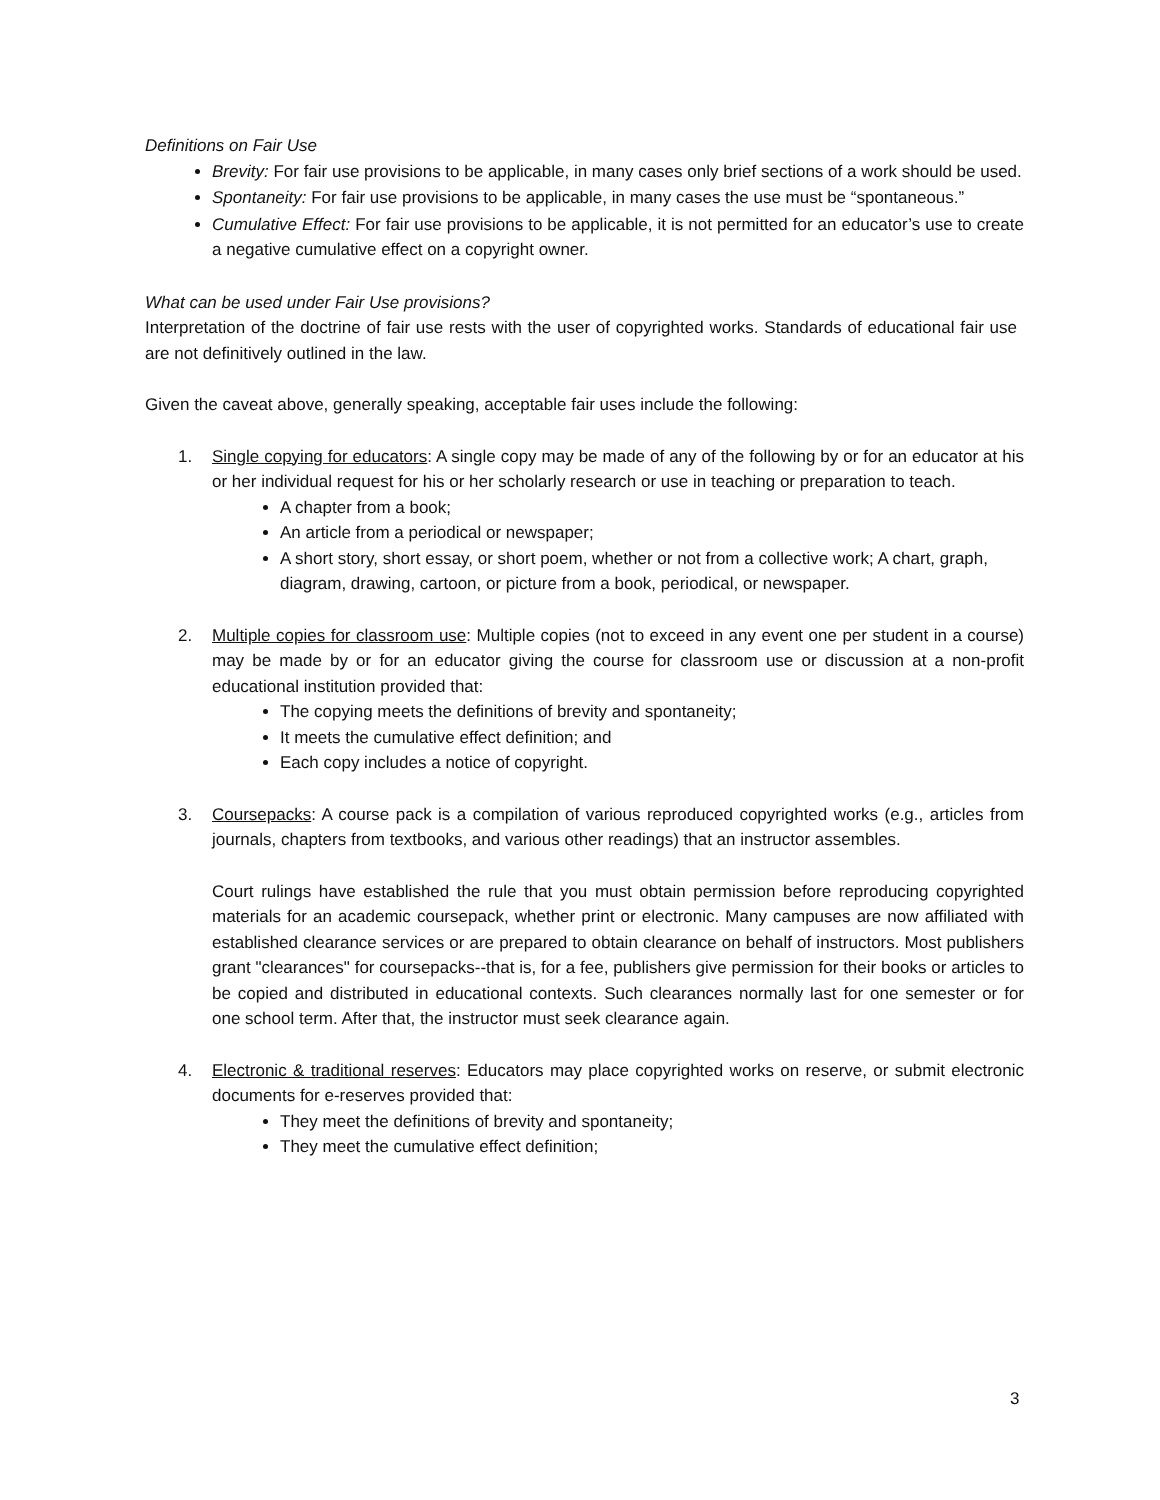Definitions on Fair Use
Brevity: For fair use provisions to be applicable, in many cases only brief sections of a work should be used.
Spontaneity: For fair use provisions to be applicable, in many cases the use must be “spontaneous.”
Cumulative Effect: For fair use provisions to be applicable, it is not permitted for an educator’s use to create a negative cumulative effect on a copyright owner.
What can be used under Fair Use provisions?
Interpretation of the doctrine of fair use rests with the user of copyrighted works. Standards of educational fair use are not definitively outlined in the law.
Given the caveat above, generally speaking, acceptable fair uses include the following:
1.
Single copying for educators: A single copy may be made of any of the following by or for an educator at his or her individual request for his or her scholarly research or use in teaching or preparation to teach.
A chapter from a book;
An article from a periodical or newspaper;
A short story, short essay, or short poem, whether or not from a collective work; A chart, graph, diagram, drawing, cartoon, or picture from a book, periodical, or newspaper.
2.
Multiple copies for classroom use: Multiple copies (not to exceed in any event one per student in a course) may be made by or for an educator giving the course for classroom use or discussion at a non-profit educational institution provided that:
The copying meets the definitions of brevity and spontaneity;
It meets the cumulative effect definition; and
Each copy includes a notice of copyright.
3.
Coursepacks: A course pack is a compilation of various reproduced copyrighted works (e.g., articles from journals, chapters from textbooks, and various other readings) that an instructor assembles.
Court rulings have established the rule that you must obtain permission before reproducing copyrighted materials for an academic coursepack, whether print or electronic. Many campuses are now affiliated with established clearance services or are prepared to obtain clearance on behalf of instructors. Most publishers grant "clearances" for coursepacks--that is, for a fee, publishers give permission for their books or articles to be copied and distributed in educational contexts. Such clearances normally last for one semester or for one school term. After that, the instructor must seek clearance again.
4.
Electronic & traditional reserves: Educators may place copyrighted works on reserve, or submit electronic documents for e-reserves provided that:
They meet the definitions of brevity and spontaneity;
They meet the cumulative effect definition;
3